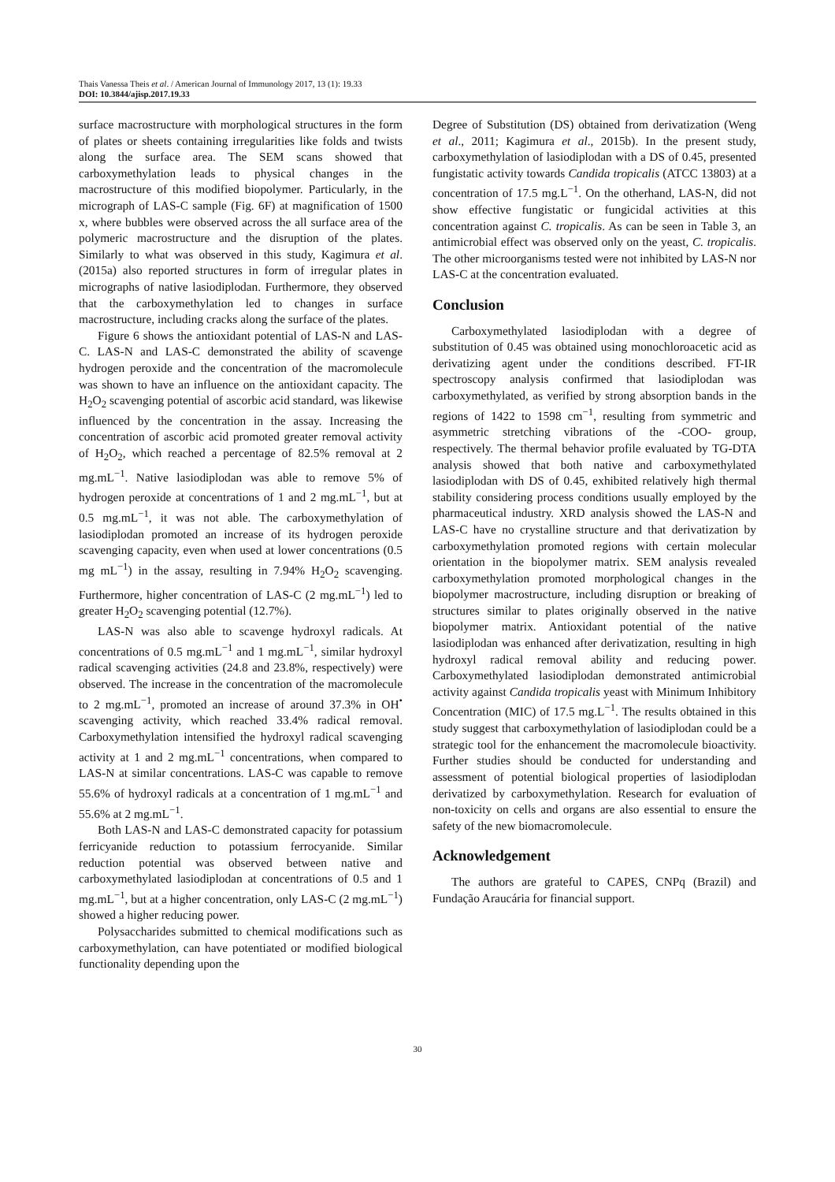Thais Vanessa Theis et al. / American Journal of Immunology 2017, 13 (1): 19.33
DOI: 10.3844/ajisp.2017.19.33
surface macrostructure with morphological structures in the form of plates or sheets containing irregularities like folds and twists along the surface area. The SEM scans showed that carboxymethylation leads to physical changes in the macrostructure of this modified biopolymer. Particularly, in the micrograph of LAS-C sample (Fig. 6F) at magnification of 1500 x, where bubbles were observed across the all surface area of the polymeric macrostructure and the disruption of the plates. Similarly to what was observed in this study, Kagimura et al. (2015a) also reported structures in form of irregular plates in micrographs of native lasiodiplodan. Furthermore, they observed that the carboxymethylation led to changes in surface macrostructure, including cracks along the surface of the plates.
Figure 6 shows the antioxidant potential of LAS-N and LAS-C. LAS-N and LAS-C demonstrated the ability of scavenge hydrogen peroxide and the concentration of the macromolecule was shown to have an influence on the antioxidant capacity. The H<sub>2</sub>O<sub>2</sub> scavenging potential of ascorbic acid standard, was likewise influenced by the concentration in the assay. Increasing the concentration of ascorbic acid promoted greater removal activity of H<sub>2</sub>O<sub>2</sub>, which reached a percentage of 82.5% removal at 2 mg.mL<sup>−1</sup>. Native lasiodiplodan was able to remove 5% of hydrogen peroxide at concentrations of 1 and 2 mg.mL<sup>−1</sup>, but at 0.5 mg.mL<sup>−1</sup>, it was not able. The carboxymethylation of lasiodiplodan promoted an increase of its hydrogen peroxide scavenging capacity, even when used at lower concentrations (0.5 mg mL<sup>−1</sup>) in the assay, resulting in 7.94% H<sub>2</sub>O<sub>2</sub> scavenging. Furthermore, higher concentration of LAS-C (2 mg.mL<sup>−1</sup>) led to greater H<sub>2</sub>O<sub>2</sub> scavenging potential (12.7%).
LAS-N was also able to scavenge hydroxyl radicals. At concentrations of 0.5 mg.mL<sup>−1</sup> and 1 mg.mL<sup>−1</sup>, similar hydroxyl radical scavenging activities (24.8 and 23.8%, respectively) were observed. The increase in the concentration of the macromolecule to 2 mg.mL<sup>−1</sup>, promoted an increase of around 37.3% in OH<sup>•</sup> scavenging activity, which reached 33.4% radical removal. Carboxymethylation intensified the hydroxyl radical scavenging activity at 1 and 2 mg.mL<sup>−1</sup> concentrations, when compared to LAS-N at similar concentrations. LAS-C was capable to remove 55.6% of hydroxyl radicals at a concentration of 1 mg.mL<sup>−1</sup> and 55.6% at 2 mg.mL<sup>−1</sup>.
Both LAS-N and LAS-C demonstrated capacity for potassium ferricyanide reduction to potassium ferrocyanide. Similar reduction potential was observed between native and carboxymethylated lasiodiplodan at concentrations of 0.5 and 1 mg.mL<sup>−1</sup>, but at a higher concentration, only LAS-C (2 mg.mL<sup>−1</sup>) showed a higher reducing power.
Polysaccharides submitted to chemical modifications such as carboxymethylation, can have potentiated or modified biological functionality depending upon the
Degree of Substitution (DS) obtained from derivatization (Weng et al., 2011; Kagimura et al., 2015b). In the present study, carboxymethylation of lasiodiplodan with a DS of 0.45, presented fungistatic activity towards Candida tropicalis (ATCC 13803) at a concentration of 17.5 mg.L<sup>−1</sup>. On the otherhand, LAS-N, did not show effective fungistatic or fungicidal activities at this concentration against C. tropicalis. As can be seen in Table 3, an antimicrobial effect was observed only on the yeast, C. tropicalis. The other microorganisms tested were not inhibited by LAS-N nor LAS-C at the concentration evaluated.
Conclusion
Carboxymethylated lasiodiplodan with a degree of substitution of 0.45 was obtained using monochloroacetic acid as derivatizing agent under the conditions described. FT-IR spectroscopy analysis confirmed that lasiodiplodan was carboxymethylated, as verified by strong absorption bands in the regions of 1422 to 1598 cm<sup>−1</sup>, resulting from symmetric and asymmetric stretching vibrations of the -COO- group, respectively. The thermal behavior profile evaluated by TG-DTA analysis showed that both native and carboxymethylated lasiodiplodan with DS of 0.45, exhibited relatively high thermal stability considering process conditions usually employed by the pharmaceutical industry. XRD analysis showed the LAS-N and LAS-C have no crystalline structure and that derivatization by carboxymethylation promoted regions with certain molecular orientation in the biopolymer matrix. SEM analysis revealed carboxymethylation promoted morphological changes in the biopolymer macrostructure, including disruption or breaking of structures similar to plates originally observed in the native biopolymer matrix. Antioxidant potential of the native lasiodiplodan was enhanced after derivatization, resulting in high hydroxyl radical removal ability and reducing power. Carboxymethylated lasiodiplodan demonstrated antimicrobial activity against Candida tropicalis yeast with Minimum Inhibitory Concentration (MIC) of 17.5 mg.L<sup>−1</sup>. The results obtained in this study suggest that carboxymethylation of lasiodiplodan could be a strategic tool for the enhancement the macromolecule bioactivity. Further studies should be conducted for understanding and assessment of potential biological properties of lasiodiplodan derivatized by carboxymethylation. Research for evaluation of non-toxicity on cells and organs are also essential to ensure the safety of the new biomacromolecule.
Acknowledgement
The authors are grateful to CAPES, CNPq (Brazil) and Fundação Araucária for financial support.
30